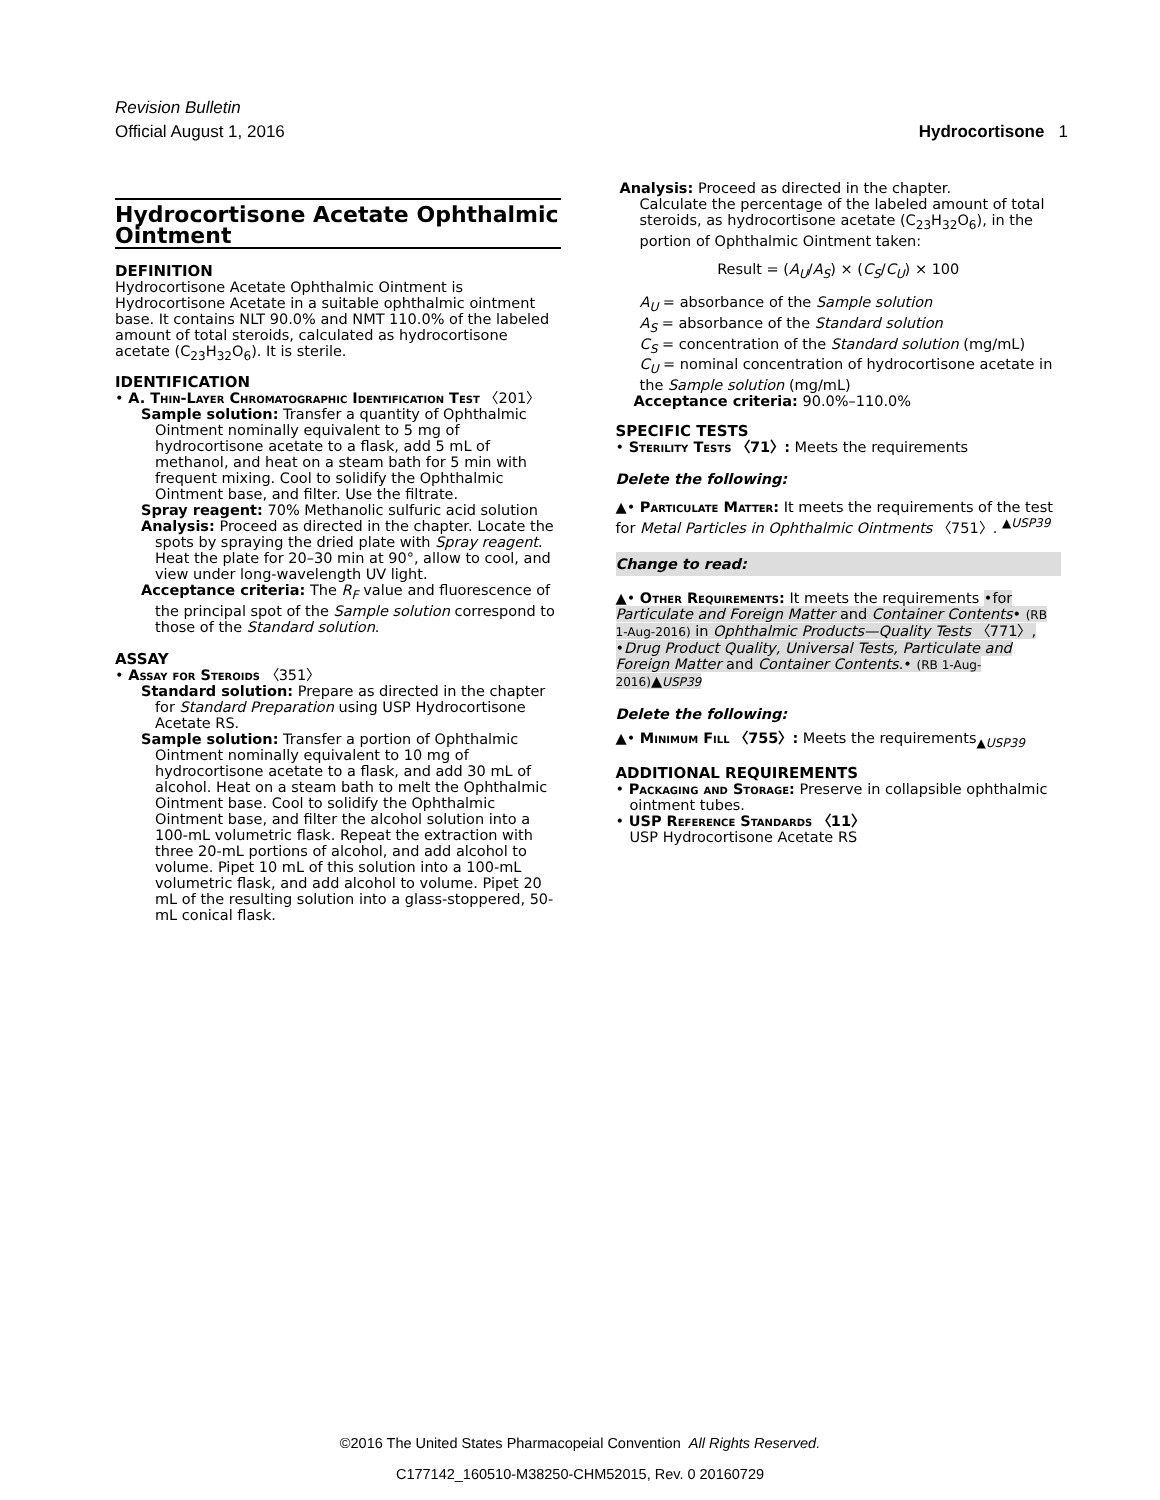Revision Bulletin
Official August 1, 2016 Hydrocortisone 1
Hydrocortisone Acetate Ophthalmic Ointment
DEFINITION
Hydrocortisone Acetate Ophthalmic Ointment is Hydrocortisone Acetate in a suitable ophthalmic ointment base. It contains NLT 90.0% and NMT 110.0% of the labeled amount of total steroids, calculated as hydrocortisone acetate (C<sub>23</sub>H<sub>32</sub>O<sub>6</sub>). It is sterile.
IDENTIFICATION
• A. Thin-Layer Chromatographic Identification Test 〈201〉
Sample solution: Transfer a quantity of Ophthalmic Ointment nominally equivalent to 5 mg of hydrocortisone acetate to a flask, add 5 mL of methanol, and heat on a steam bath for 5 min with frequent mixing. Cool to solidify the Ophthalmic Ointment base, and filter. Use the filtrate.
Spray reagent: 70% Methanolic sulfuric acid solution
Analysis: Proceed as directed in the chapter. Locate the spots by spraying the dried plate with Spray reagent. Heat the plate for 20–30 min at 90°, allow to cool, and view under long-wavelength UV light.
Acceptance criteria: The R<sub>F</sub> value and fluorescence of the principal spot of the Sample solution correspond to those of the Standard solution.
ASSAY
• Assay for Steroids 〈351〉
Standard solution: Prepare as directed in the chapter for Standard Preparation using USP Hydrocortisone Acetate RS.
Sample solution: Transfer a portion of Ophthalmic Ointment nominally equivalent to 10 mg of hydrocortisone acetate to a flask, and add 30 mL of alcohol. Heat on a steam bath to melt the Ophthalmic Ointment base. Cool to solidify the Ophthalmic Ointment base, and filter the alcohol solution into a 100-mL volumetric flask. Repeat the extraction with three 20-mL portions of alcohol, and add alcohol to volume. Pipet 10 mL of this solution into a 100-mL volumetric flask, and add alcohol to volume. Pipet 20 mL of the resulting solution into a glass-stoppered, 50-mL conical flask.
Analysis: Proceed as directed in the chapter.
Calculate the percentage of the labeled amount of total steroids, as hydrocortisone acetate (C<sub>23</sub>H<sub>32</sub>O<sub>6</sub>), in the portion of Ophthalmic Ointment taken:
Result = (A<sub>U</sub>/A<sub>S</sub>) × (C<sub>S</sub>/C<sub>U</sub>) × 100
A<sub>U</sub> = absorbance of the Sample solution
A<sub>S</sub> = absorbance of the Standard solution
C<sub>S</sub> = concentration of the Standard solution (mg/mL)
C<sub>U</sub> = nominal concentration of hydrocortisone acetate in the Sample solution (mg/mL)
Acceptance criteria: 90.0%–110.0%
SPECIFIC TESTS
• Sterility Tests 〈71〉: Meets the requirements
Delete the following:
▲• Particulate Matter: It meets the requirements of the test for Metal Particles in Ophthalmic Ointments 〈751〉. <sup>▲USP39</sup>
Change to read:
▲• Other Requirements: It meets the requirements •for Particulate and Foreign Matter and Container Contents• (RB 1-Aug-2016) in Ophthalmic Products—Quality Tests 〈771〉, •Drug Product Quality, Universal Tests, Particulate and Foreign Matter and Container Contents.• (RB 1-Aug-2016)▲USP39
Delete the following:
▲• Minimum Fill 〈755〉: Meets the requirements<sub>▲USP39</sub>
ADDITIONAL REQUIREMENTS
• Packaging and Storage: Preserve in collapsible ophthalmic ointment tubes.
• USP Reference Standards 〈11〉
USP Hydrocortisone Acetate RS
©2016 The United States Pharmacopeial Convention All Rights Reserved.
C177142_160510-M38250-CHM52015, Rev. 0 20160729